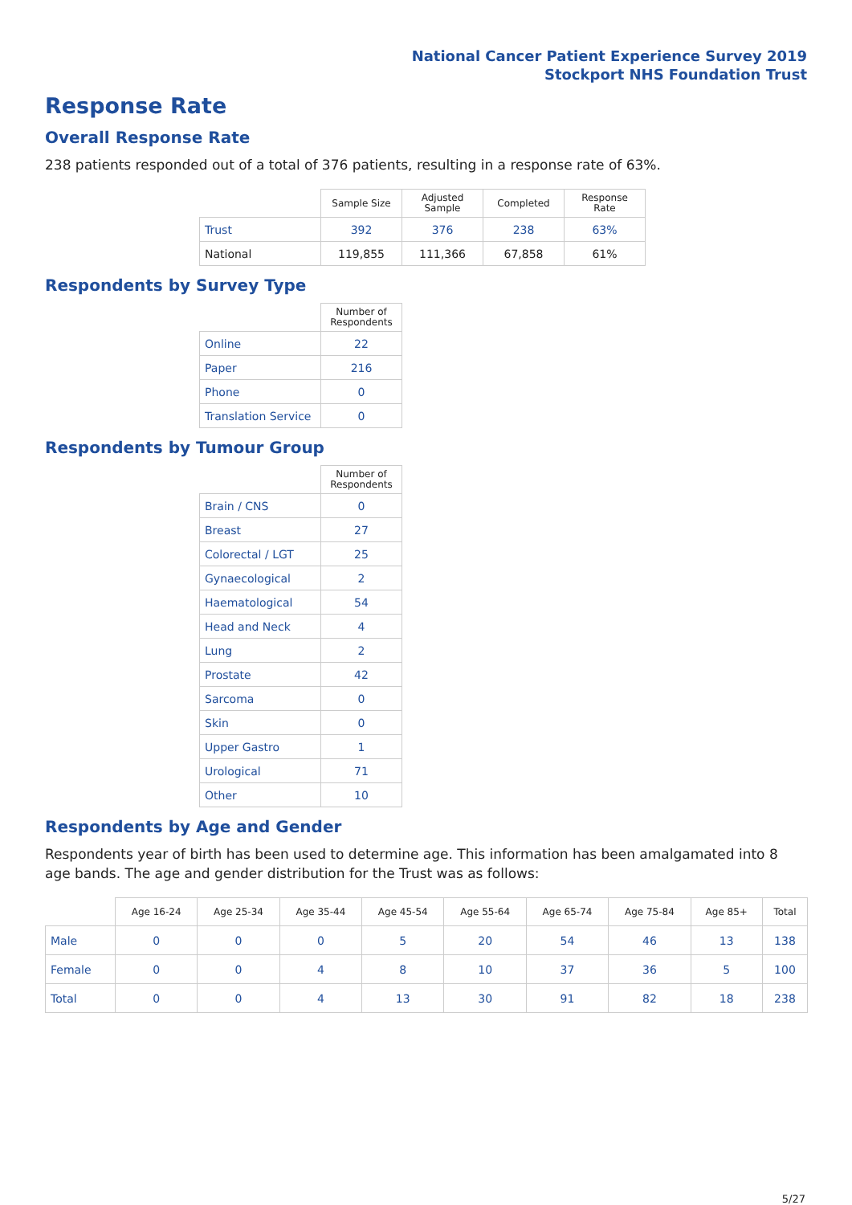National Cancer Patient Experience Survey 2019
Stockport NHS Foundation Trust
Response Rate
Overall Response Rate
238 patients responded out of a total of 376 patients, resulting in a response rate of 63%.
| | Sample Size | Adjusted Sample | Completed | Response Rate |
| --- | --- | --- | --- | --- |
| Trust | 392 | 376 | 238 | 63% |
| National | 119,855 | 111,366 | 67,858 | 61% |
Respondents by Survey Type
| | Number of Respondents |
| --- | --- |
| Online | 22 |
| Paper | 216 |
| Phone | 0 |
| Translation Service | 0 |
Respondents by Tumour Group
| | Number of Respondents |
| --- | --- |
| Brain / CNS | 0 |
| Breast | 27 |
| Colorectal / LGT | 25 |
| Gynaecological | 2 |
| Haematological | 54 |
| Head and Neck | 4 |
| Lung | 2 |
| Prostate | 42 |
| Sarcoma | 0 |
| Skin | 0 |
| Upper Gastro | 1 |
| Urological | 71 |
| Other | 10 |
Respondents by Age and Gender
Respondents year of birth has been used to determine age. This information has been amalgamated into 8 age bands. The age and gender distribution for the Trust was as follows:
| | Age 16-24 | Age 25-34 | Age 35-44 | Age 45-54 | Age 55-64 | Age 65-74 | Age 75-84 | Age 85+ | Total |
| --- | --- | --- | --- | --- | --- | --- | --- | --- | --- |
| Male | 0 | 0 | 0 | 5 | 20 | 54 | 46 | 13 | 138 |
| Female | 0 | 0 | 4 | 8 | 10 | 37 | 36 | 5 | 100 |
| Total | 0 | 0 | 4 | 13 | 30 | 91 | 82 | 18 | 238 |
5/27